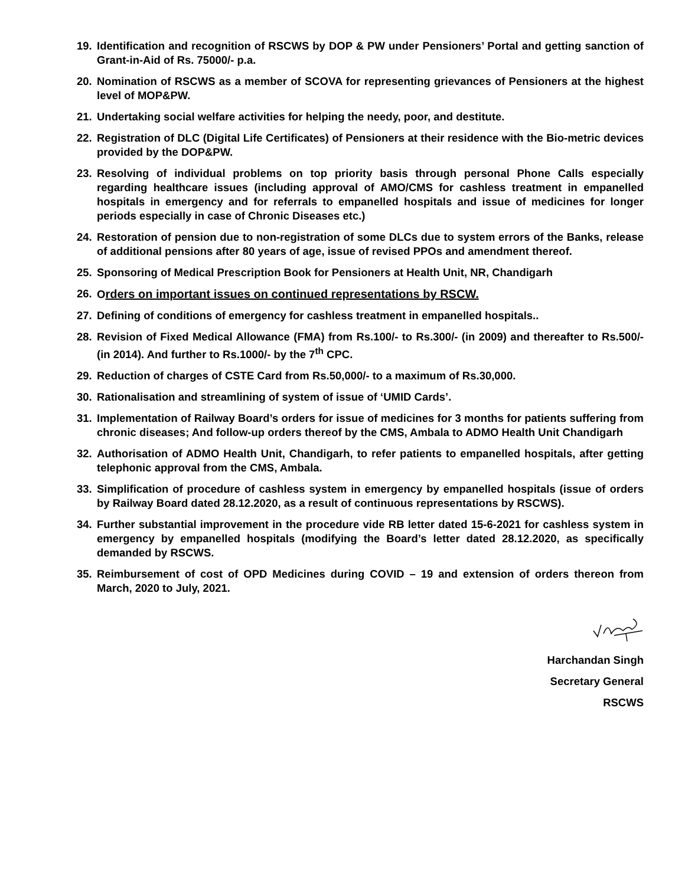19. Identification and recognition of RSCWS by DOP & PW under Pensioners’ Portal and getting sanction of Grant-in-Aid of Rs. 75000/- p.a.
20. Nomination of RSCWS as a member of SCOVA for representing grievances of Pensioners at the highest level of MOP&PW.
21. Undertaking social welfare activities for helping the needy, poor, and destitute.
22. Registration of DLC (Digital Life Certificates) of Pensioners at their residence with the Bio-metric devices provided by the DOP&PW.
23. Resolving of individual problems on top priority basis through personal Phone Calls especially regarding healthcare issues (including approval of AMO/CMS for cashless treatment in empanelled hospitals in emergency and for referrals to empanelled hospitals and issue of medicines for longer periods especially in case of Chronic Diseases etc.)
24. Restoration of pension due to non-registration of some DLCs due to system errors of the Banks, release of additional pensions after 80 years of age, issue of revised PPOs and amendment thereof.
25. Sponsoring of Medical Prescription Book for Pensioners at Health Unit, NR, Chandigarh
26. Orders on important issues on continued representations by RSCW.
27. Defining of conditions of emergency for cashless treatment in empanelled hospitals..
28. Revision of Fixed Medical Allowance (FMA) from Rs.100/- to Rs.300/- (in 2009) and thereafter to Rs.500/- (in 2014). And further to Rs.1000/- by the 7<sup>th</sup> CPC.
29. Reduction of charges of CSTE Card from Rs.50,000/- to a maximum of Rs.30,000.
30. Rationalisation and streamlining of system of issue of ‘UMID Cards’.
31. Implementation of Railway Board’s orders for issue of medicines for 3 months for patients suffering from chronic diseases; And follow-up orders thereof by the CMS, Ambala to ADMO Health Unit Chandigarh
32. Authorisation of ADMO Health Unit, Chandigarh, to refer patients to empanelled hospitals, after getting telephonic approval from the CMS, Ambala.
33. Simplification of procedure of cashless system in emergency by empanelled hospitals (issue of orders by Railway Board dated 28.12.2020, as a result of continuous representations by RSCWS).
34. Further substantial improvement in the procedure vide RB letter dated 15-6-2021 for cashless system in emergency by empanelled hospitals (modifying the Board’s letter dated 28.12.2020, as specifically demanded by RSCWS.
35. Reimbursement of cost of OPD Medicines during COVID – 19 and extension of orders thereon from March, 2020 to July, 2021.
Harchandan Singh
Secretary General
RSCWS